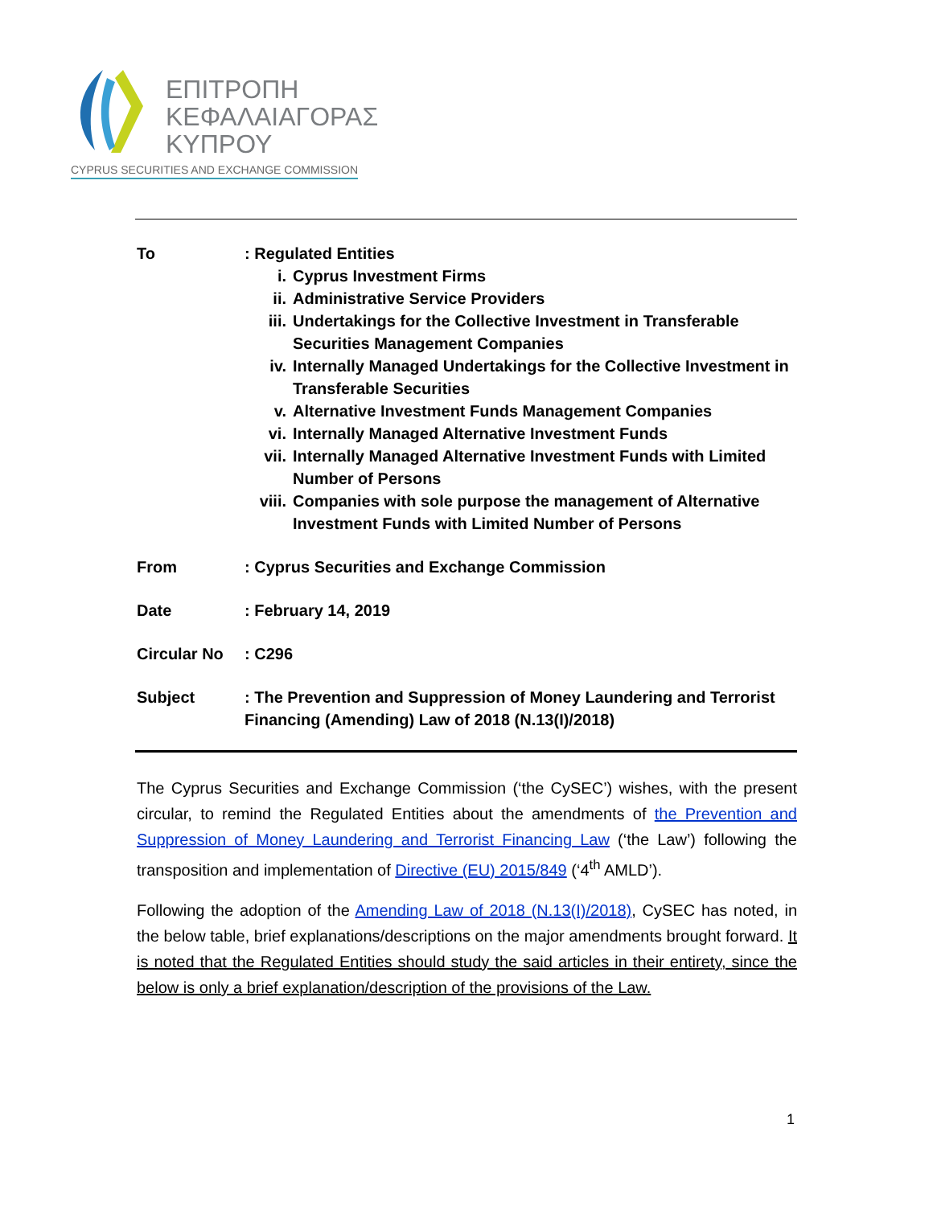ΕΠΙΤΡΟΠΗ
ΚΕΦΑΛΑΙΑΓΟΡΑΣ
ΚΥΠΡΟΥ
CYPRUS SECURITIES AND EXCHANGE COMMISSION
| To | : Regulated Entities i. Cyprus Investment Firms ii. Administrative Service Providers iii. Undertakings for the Collective Investment in Transferable Securities Management Companies iv. Internally Managed Undertakings for the Collective Investment in Transferable Securities v. Alternative Investment Funds Management Companies vi. Internally Managed Alternative Investment Funds vii. Internally Managed Alternative Investment Funds with Limited Number of Persons viii. Companies with sole purpose the management of Alternative Investment Funds with Limited Number of Persons |
| From | : Cyprus Securities and Exchange Commission |
| Date | : February 14, 2019 |
| Circular No | : C296 |
| Subject | : The Prevention and Suppression of Money Laundering and Terrorist Financing (Amending) Law of 2018 (N.13(I)/2018) |
The Cyprus Securities and Exchange Commission (‘the CySEC’) wishes, with the present circular, to remind the Regulated Entities about the amendments of the Prevention and Suppression of Money Laundering and Terrorist Financing Law (‘the Law’) following the transposition and implementation of Directive (EU) 2015/849 (‘4<sup>th</sup> AMLD’).
Following the adoption of the Amending Law of 2018 (N.13(I)/2018), CySEC has noted, in the below table, brief explanations/descriptions on the major amendments brought forward. It is noted that the Regulated Entities should study the said articles in their entirety, since the below is only a brief explanation/description of the provisions of the Law.
1